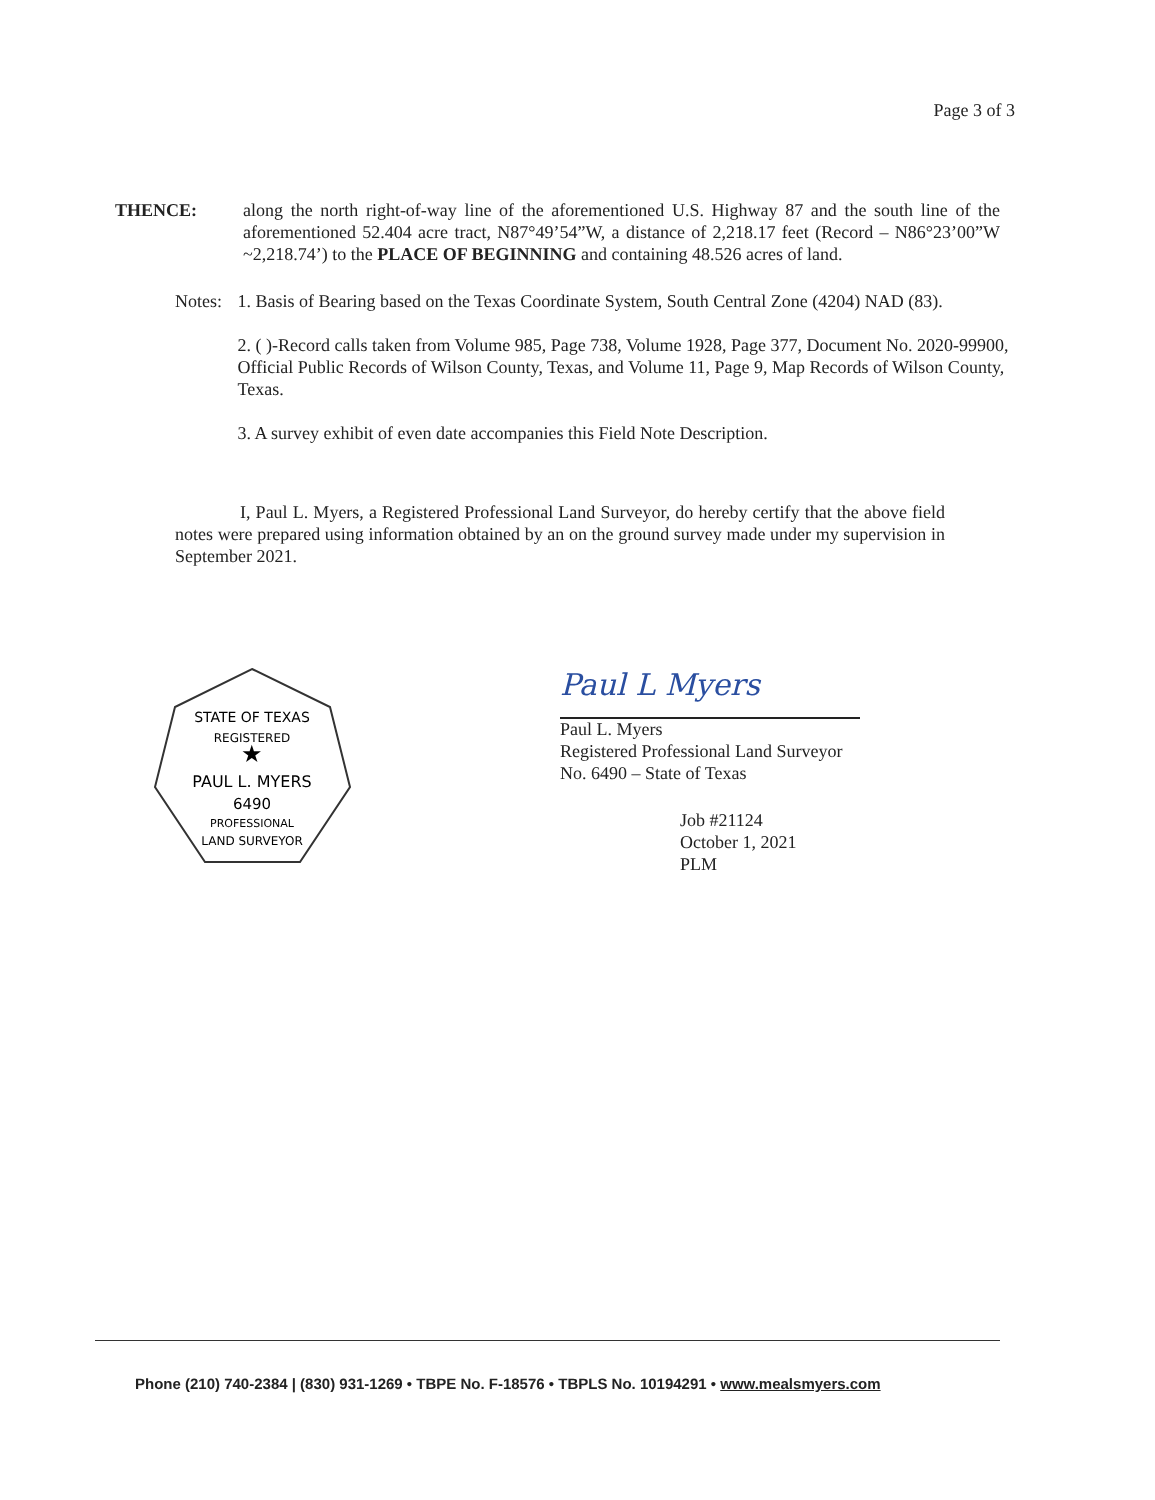Page 3 of 3
THENCE: along the north right-of-way line of the aforementioned U.S. Highway 87 and the south line of the aforementioned 52.404 acre tract, N87°49’54”W, a distance of 2,218.17 feet (Record – N86°23’00”W ~2,218.74’) to the PLACE OF BEGINNING and containing 48.526 acres of land.
Notes: 1. Basis of Bearing based on the Texas Coordinate System, South Central Zone (4204) NAD (83).
2. ( )-Record calls taken from Volume 985, Page 738, Volume 1928, Page 377, Document No. 2020-99900, Official Public Records of Wilson County, Texas, and Volume 11, Page 9, Map Records of Wilson County, Texas.
3. A survey exhibit of even date accompanies this Field Note Description.
I, Paul L. Myers, a Registered Professional Land Surveyor, do hereby certify that the above field notes were prepared using information obtained by an on the ground survey made under my supervision in September 2021.
STATE OF TEXAS
REGISTERED
★
PAUL L. MYERS
6490
PROFESSIONAL
LAND SURVEYOR
Paul L Myers
Paul L. Myers
Registered Professional Land Surveyor
No. 6490 – State of Texas
Job #21124
October 1, 2021
PLM
Phone (210) 740-2384 | (830) 931-1269 • TBPE No. F-18576 • TBPLS No. 10194291 • www.mealsmyers.com